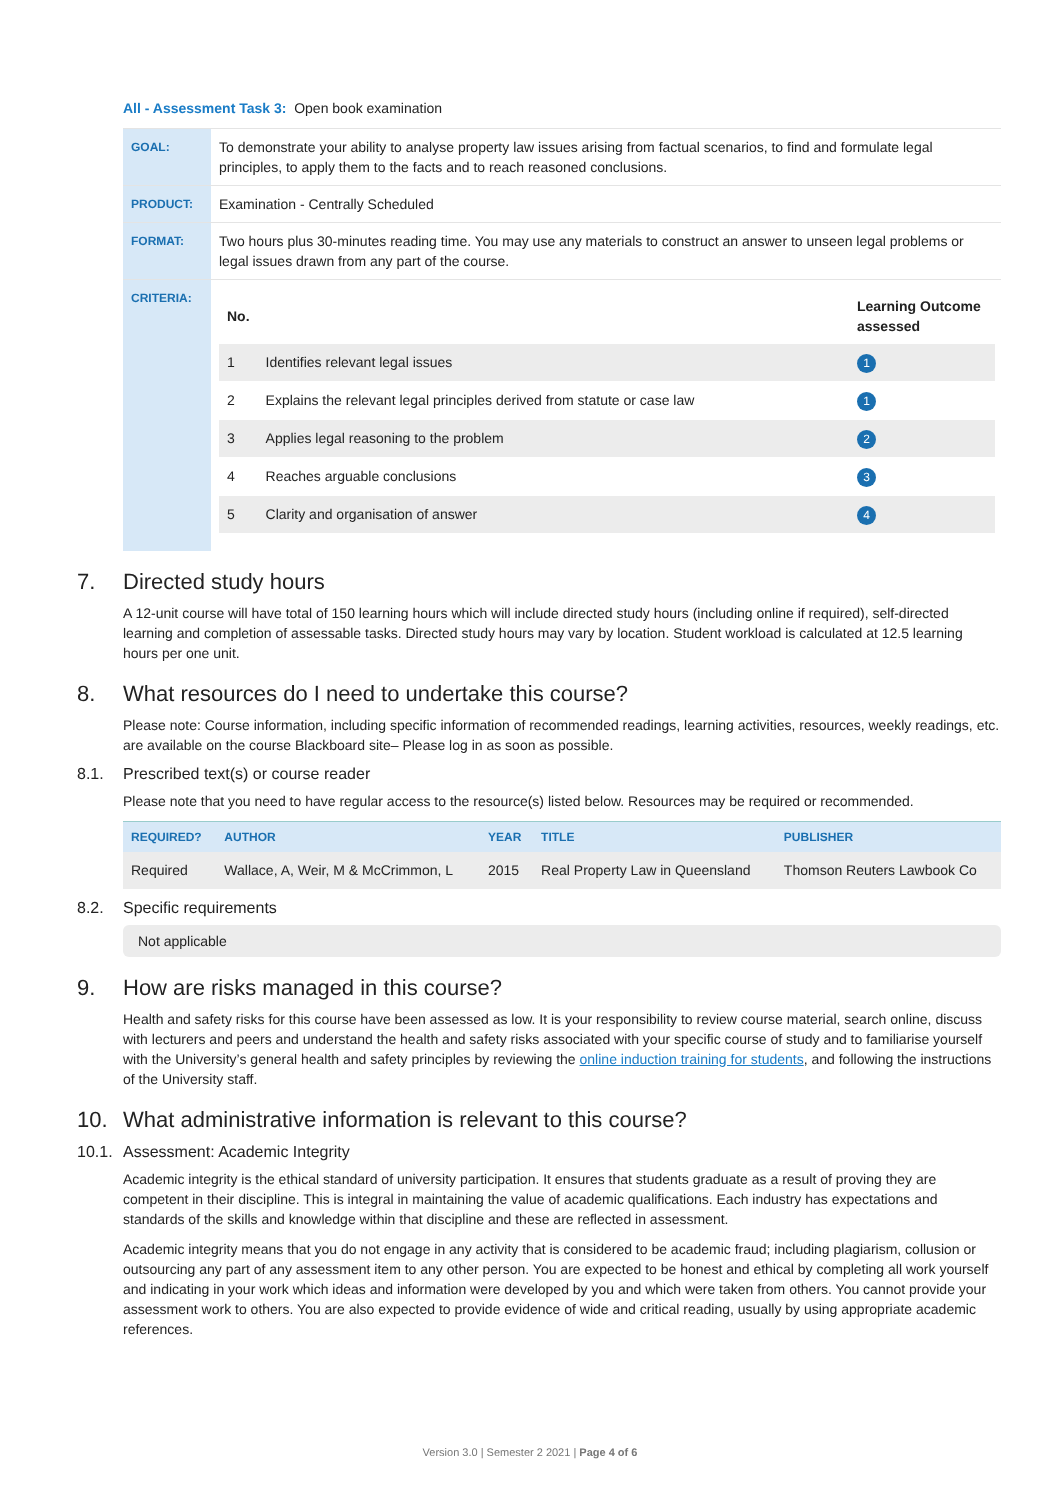All - Assessment Task 3: Open book examination
| GOAL: | To demonstrate your ability to analyse property law issues arising from factual scenarios, to find and formulate legal principles, to apply them to the facts and to reach reasoned conclusions. |
| PRODUCT: | Examination - Centrally Scheduled |
| FORMAT: | Two hours plus 30-minutes reading time. You may use any materials to construct an answer to unseen legal problems or legal issues drawn from any part of the course. |
| CRITERIA: | / No. / / Learning Outcome assessed / / --- / --- / --- / / 1 / Identifies relevant legal issues / 1 / / 2 / Explains the relevant legal principles derived from statute or case law / 1 / / 3 / Applies legal reasoning to the problem / 2 / / 4 / Reaches arguable conclusions / 3 / / 5 / Clarity and organisation of answer / 4 / |
7. Directed study hours
A 12-unit course will have total of 150 learning hours which will include directed study hours (including online if required), self-directed learning and completion of assessable tasks. Directed study hours may vary by location. Student workload is calculated at 12.5 learning hours per one unit.
8. What resources do I need to undertake this course?
Please note: Course information, including specific information of recommended readings, learning activities, resources, weekly readings, etc. are available on the course Blackboard site– Please log in as soon as possible.
8.1. Prescribed text(s) or course reader
Please note that you need to have regular access to the resource(s) listed below. Resources may be required or recommended.
| REQUIRED? | AUTHOR | YEAR | TITLE | PUBLISHER |
| --- | --- | --- | --- | --- |
| Required | Wallace, A, Weir, M & McCrimmon, L | 2015 | Real Property Law in Queensland | Thomson Reuters Lawbook Co |
8.2. Specific requirements
Not applicable
9. How are risks managed in this course?
Health and safety risks for this course have been assessed as low. It is your responsibility to review course material, search online, discuss with lecturers and peers and understand the health and safety risks associated with your specific course of study and to familiarise yourself with the University’s general health and safety principles by reviewing the online induction training for students, and following the instructions of the University staff.
10. What administrative information is relevant to this course?
10.1. Assessment: Academic Integrity
Academic integrity is the ethical standard of university participation. It ensures that students graduate as a result of proving they are competent in their discipline. This is integral in maintaining the value of academic qualifications. Each industry has expectations and standards of the skills and knowledge within that discipline and these are reflected in assessment.
Academic integrity means that you do not engage in any activity that is considered to be academic fraud; including plagiarism, collusion or outsourcing any part of any assessment item to any other person. You are expected to be honest and ethical by completing all work yourself and indicating in your work which ideas and information were developed by you and which were taken from others. You cannot provide your assessment work to others. You are also expected to provide evidence of wide and critical reading, usually by using appropriate academic references.
Version 3.0 | Semester 2 2021 | Page 4 of 6